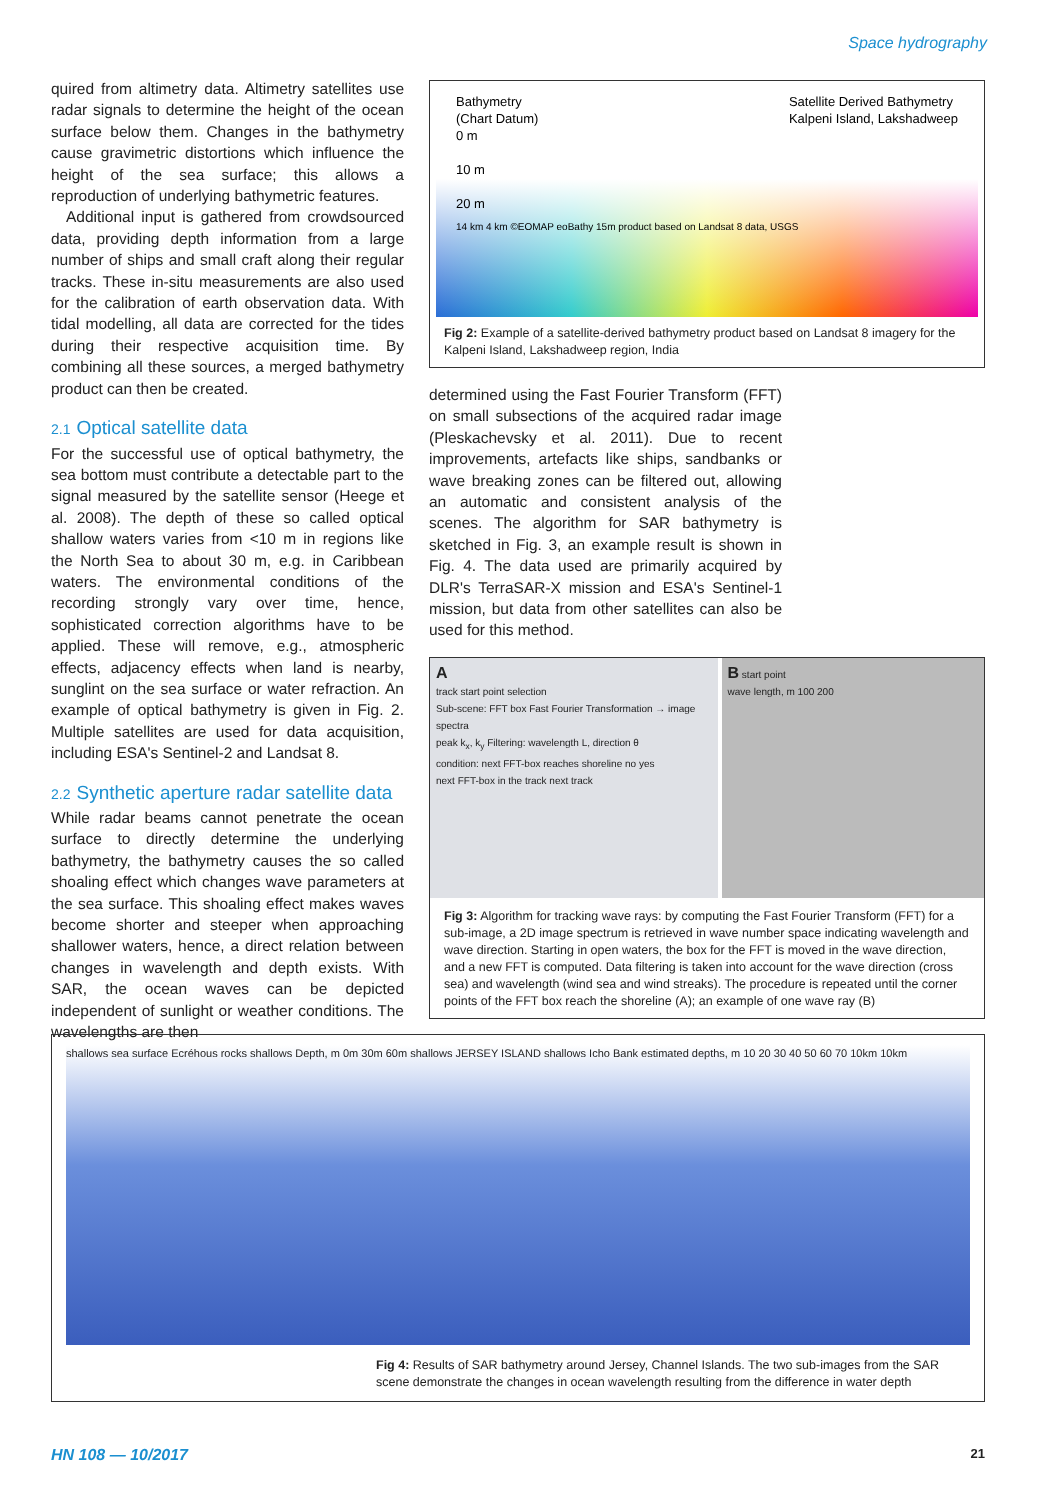Space hydrography
quired from altimetry data. Altimetry satellites use radar signals to determine the height of the ocean surface below them. Changes in the bathymetry cause gravimetric distortions which influence the height of the sea surface; this allows a reproduction of underlying bathymetric features.
Additional input is gathered from crowdsourced data, providing depth information from a large number of ships and small craft along their regular tracks. These in-situ measurements are also used for the calibration of earth observation data. With tidal modelling, all data are corrected for the tides during their respective acquisition time. By combining all these sources, a merged bathymetry product can then be created.
2.1 Optical satellite data
For the successful use of optical bathymetry, the sea bottom must contribute a detectable part to the signal measured by the satellite sensor (Heege et al. 2008). The depth of these so called optical shallow waters varies from <10 m in regions like the North Sea to about 30 m, e.g. in Caribbean waters. The environmental conditions of the recording strongly vary over time, hence, sophisticated correction algorithms have to be applied. These will remove, e.g., atmospheric effects, adjacency effects when land is nearby, sunglint on the sea surface or water refraction. An example of optical bathymetry is given in Fig. 2. Multiple satellites are used for data acquisition, including ESA's Sentinel-2 and Landsat 8.
2.2 Synthetic aperture radar satellite data
While radar beams cannot penetrate the ocean surface to directly determine the underlying bathymetry, the bathymetry causes the so called shoaling effect which changes wave parameters at the sea surface. This shoaling effect makes waves become shorter and steeper when approaching shallower waters, hence, a direct relation between changes in wavelength and depth exists. With SAR, the ocean waves can be depicted independent of sunlight or weather conditions. The wavelengths are then
Bathymetry
(Chart Datum)
0 m
10 m
20 m Satellite Derived Bathymetry
Kalpeni Island, Lakshadweep
14 km 4 km ©EOMAP eoBathy 15m product based on Landsat 8 data, USGS
Fig 2: Example of a satellite-derived bathymetry product based on Landsat 8 imagery for the Kalpeni Island, Lakshadweep region, India
determined using the Fast Fourier Transform (FFT) on small subsections of the acquired radar image (Pleskachevsky et al. 2011). Due to recent improvements, artefacts like ships, sandbanks or wave breaking zones can be filtered out, allowing an automatic and consistent analysis of the scenes. The algorithm for SAR bathymetry is sketched in Fig. 3, an example result is shown in Fig. 4. The data used are primarily acquired by DLR's TerraSAR-X mission and ESA's Sentinel-1 mission, but data from other satellites can also be used for this method.
A
track start point selection
Sub-scene: FFT box Fast Fourier Transformation → image spectra
peak k<sub>x</sub>, k<sub>y</sub> Filtering: wavelength L, direction θ
condition: next FFT-box reaches shoreline no yes
next FFT-box in the track next track
B start point
wave length, m 100 200
Fig 3: Algorithm for tracking wave rays: by computing the Fast Fourier Transform (FFT) for a sub-image, a 2D image spectrum is retrieved in wave number space indicating wavelength and wave direction. Starting in open waters, the box for the FFT is moved in the wave direction, and a new FFT is computed. Data filtering is taken into account for the wave direction (cross sea) and wavelength (wind sea and wind streaks). The procedure is repeated until the corner points of the FFT box reach the shoreline (A); an example of one wave ray (B)
shallows sea surface Ecréhous rocks shallows Depth, m 0m 30m 60m shallows JERSEY ISLAND shallows Icho Bank estimated depths, m 10 20 30 40 50 60 70 10km 10km
Fig 4: Results of SAR bathymetry around Jersey, Channel Islands. The two sub-images from the SAR scene demonstrate the changes in ocean wavelength resulting from the difference in water depth
HN 108 — 10/2017 21